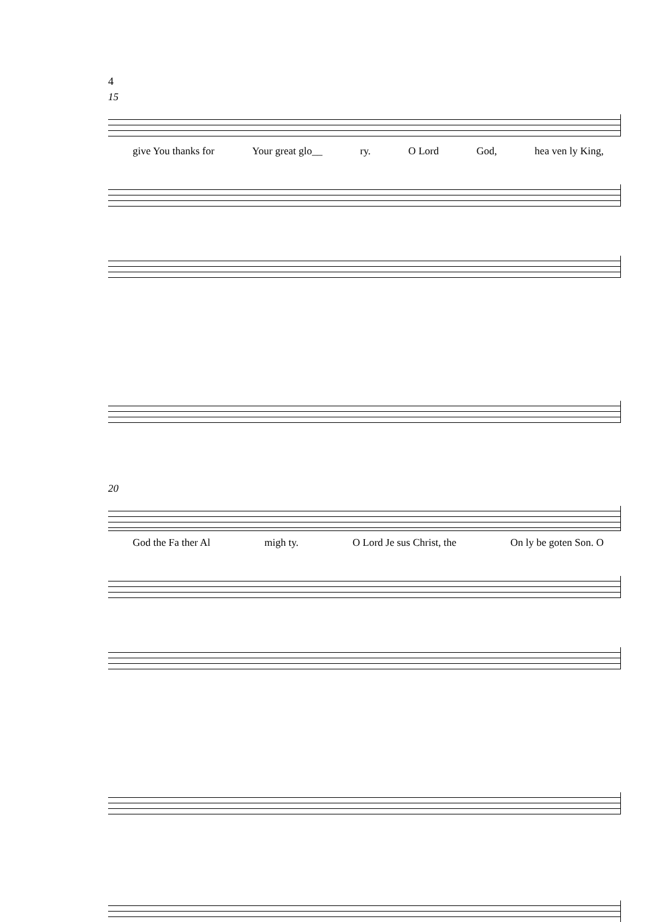4
15
give You thanks for Your great glo__ ry. O Lord God, hea ven ly King,
20
God the Fa ther Al migh ty. O Lord Je sus Christ, the On ly be goten Son. O